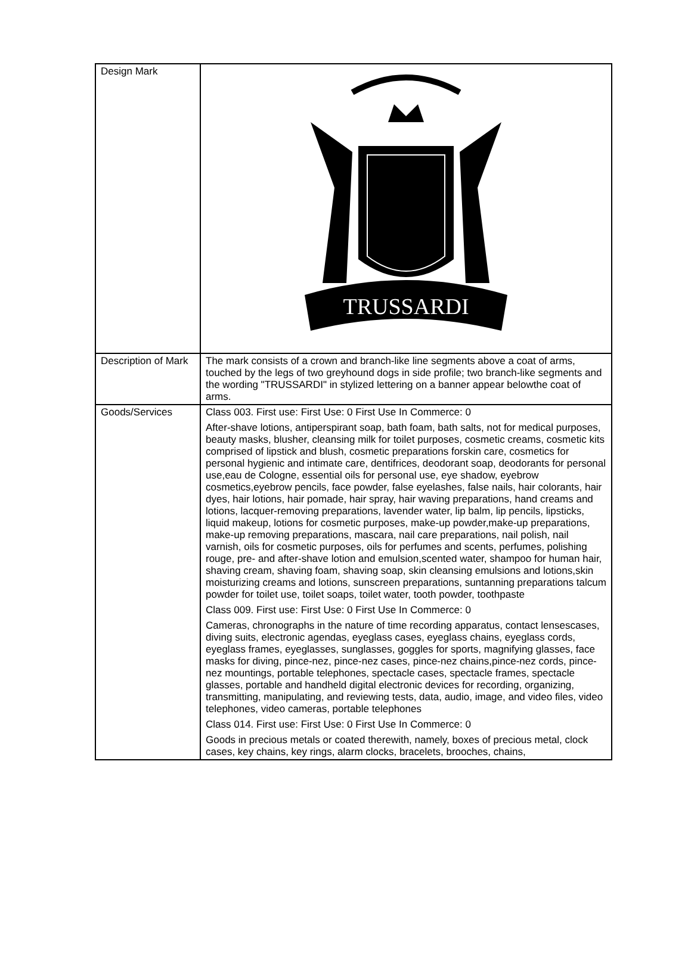| Design Mark | TRUSSARDI |
| Description of Mark | The mark consists of a crown and branch-like line segments above a coat of arms, touched by the legs of two greyhound dogs in side profile; two branch-like segments and the wording "TRUSSARDI" in stylized lettering on a banner appear belowthe coat of arms. |
| Goods/Services | Class 003. First use: First Use: 0 First Use In Commerce: 0 After-shave lotions, antiperspirant soap, bath foam, bath salts, not for medical purposes, beauty masks, blusher, cleansing milk for toilet purposes, cosmetic creams, cosmetic kits comprised of lipstick and blush, cosmetic preparations forskin care, cosmetics for personal hygienic and intimate care, dentifrices, deodorant soap, deodorants for personal use,eau de Cologne, essential oils for personal use, eye shadow, eyebrow cosmetics,eyebrow pencils, face powder, false eyelashes, false nails, hair colorants, hair dyes, hair lotions, hair pomade, hair spray, hair waving preparations, hand creams and lotions, lacquer-removing preparations, lavender water, lip balm, lip pencils, lipsticks, liquid makeup, lotions for cosmetic purposes, make-up powder,make-up preparations, make-up removing preparations, mascara, nail care preparations, nail polish, nail varnish, oils for cosmetic purposes, oils for perfumes and scents, perfumes, polishing rouge, pre- and after-shave lotion and emulsion,scented water, shampoo for human hair, shaving cream, shaving foam, shaving soap, skin cleansing emulsions and lotions,skin moisturizing creams and lotions, sunscreen preparations, suntanning preparations talcum powder for toilet use, toilet soaps, toilet water, tooth powder, toothpaste Class 009. First use: First Use: 0 First Use In Commerce: 0 Cameras, chronographs in the nature of time recording apparatus, contact lensescases, diving suits, electronic agendas, eyeglass cases, eyeglass chains, eyeglass cords, eyeglass frames, eyeglasses, sunglasses, goggles for sports, magnifying glasses, face masks for diving, pince-nez, pince-nez cases, pince-nez chains,pince-nez cords, pince-nez mountings, portable telephones, spectacle cases, spectacle frames, spectacle glasses, portable and handheld digital electronic devices for recording, organizing, transmitting, manipulating, and reviewing tests, data, audio, image, and video files, video telephones, video cameras, portable telephones Class 014. First use: First Use: 0 First Use In Commerce: 0 Goods in precious metals or coated therewith, namely, boxes of precious metal, clock cases, key chains, key rings, alarm clocks, bracelets, brooches, chains, |